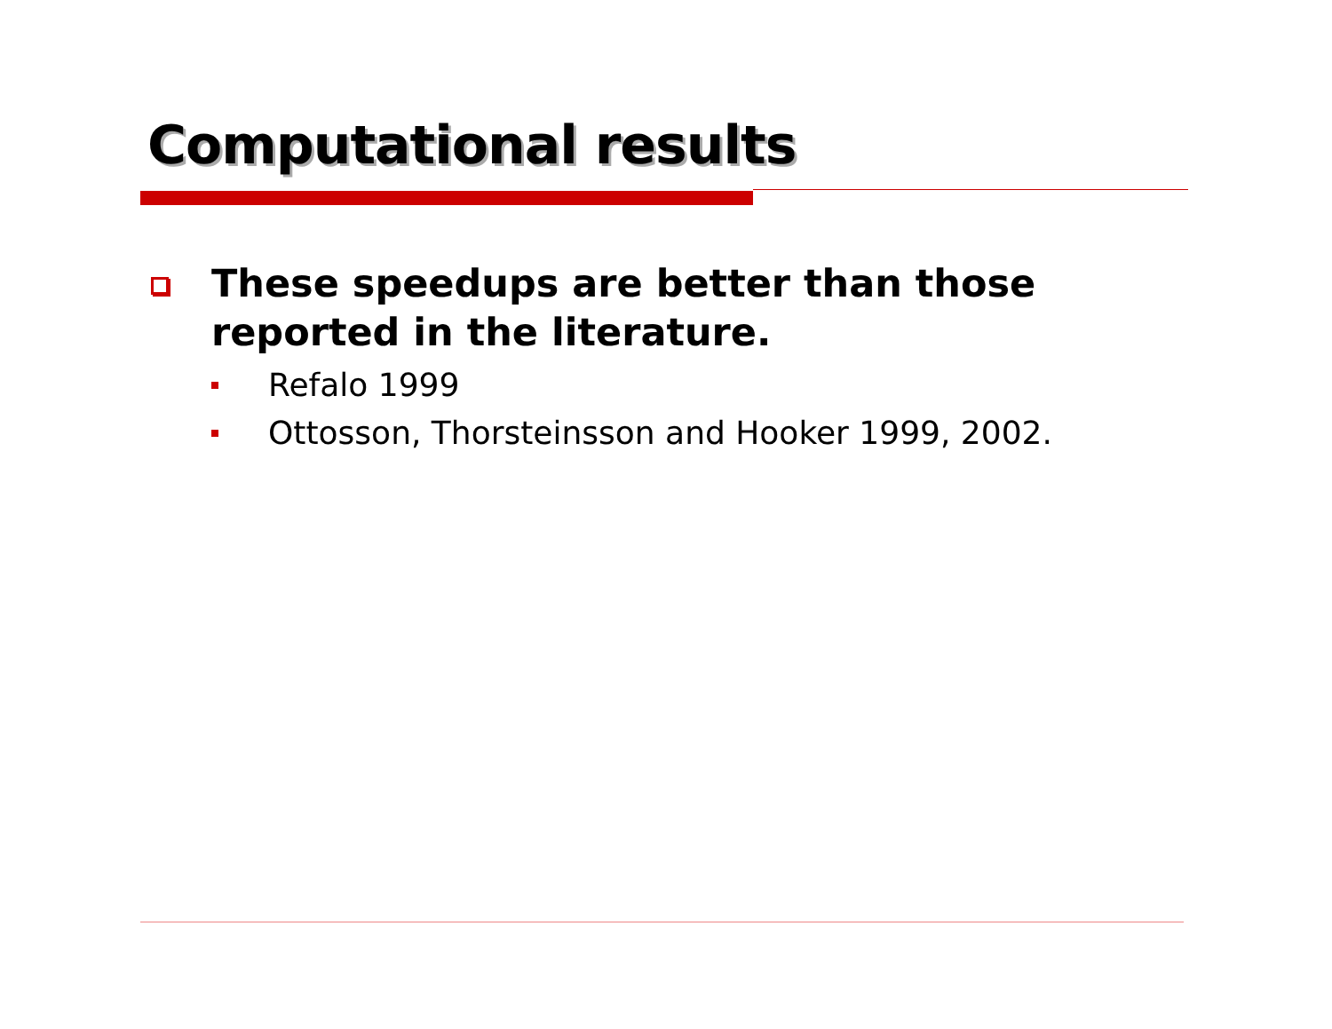Computational results
These speedups are better than those reported in the literature.
Refalo 1999
Ottosson, Thorsteinsson and Hooker 1999, 2002.